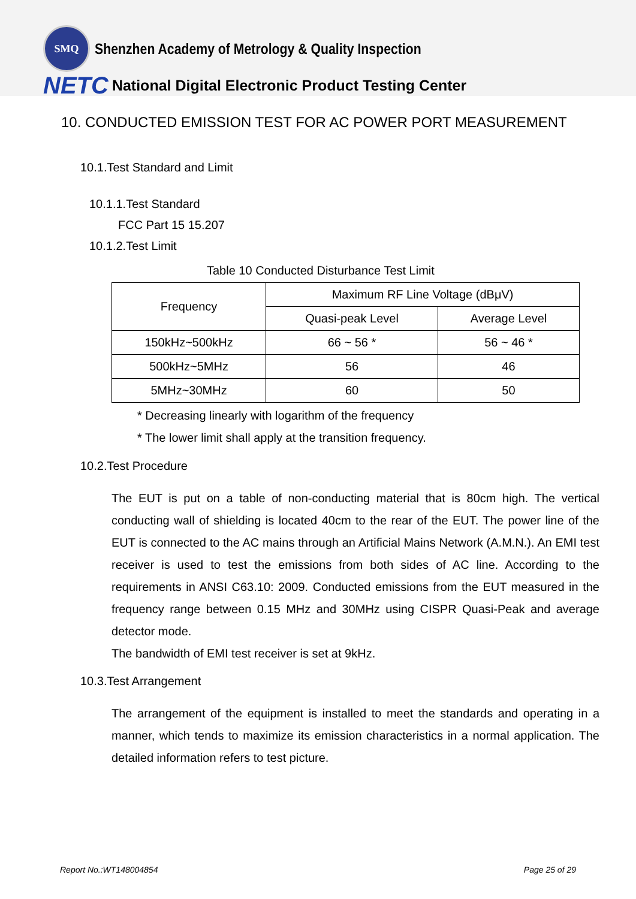SMQ
Shenzhen Academy of Metrology & Quality Inspection
NETC National Digital Electronic Product Testing Center
10. CONDUCTED EMISSION TEST FOR AC POWER PORT MEASUREMENT
10.1.Test Standard and Limit
10.1.1.Test Standard
FCC Part 15 15.207
10.1.2.Test Limit
Table 10 Conducted Disturbance Test Limit
| Frequency | Maximum RF Line Voltage (dBμV) | |
| | Quasi-peak Level | Average Level |
| 150kHz~500kHz | 66 ~ 56 * | 56 ~ 46 * |
| 500kHz~5MHz | 56 | 46 |
| 5MHz~30MHz | 60 | 50 |
* Decreasing linearly with logarithm of the frequency
* The lower limit shall apply at the transition frequency.
10.2.Test Procedure
The EUT is put on a table of non-conducting material that is 80cm high. The vertical conducting wall of shielding is located 40cm to the rear of the EUT. The power line of the EUT is connected to the AC mains through an Artificial Mains Network (A.M.N.). An EMI test receiver is used to test the emissions from both sides of AC line. According to the requirements in ANSI C63.10: 2009. Conducted emissions from the EUT measured in the frequency range between 0.15 MHz and 30MHz using CISPR Quasi-Peak and average detector mode.
The bandwidth of EMI test receiver is set at 9kHz.
10.3.Test Arrangement
The arrangement of the equipment is installed to meet the standards and operating in a manner, which tends to maximize its emission characteristics in a normal application. The detailed information refers to test picture.
Report No.:WT148004854 Page 25 of 29